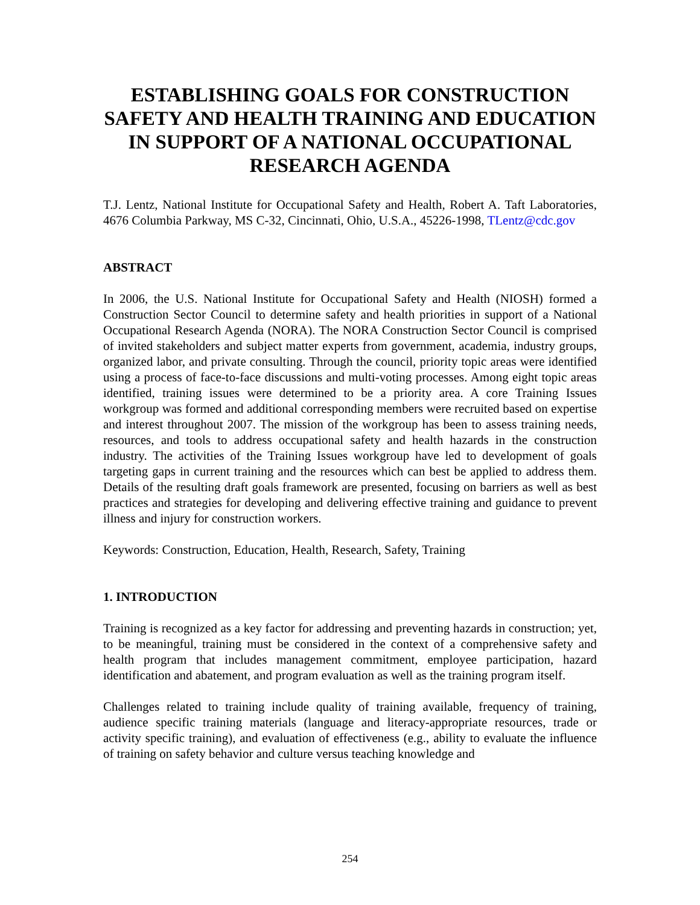ESTABLISHING GOALS FOR CONSTRUCTION SAFETY AND HEALTH TRAINING AND EDUCATION IN SUPPORT OF A NATIONAL OCCUPATIONAL RESEARCH AGENDA
T.J. Lentz, National Institute for Occupational Safety and Health, Robert A. Taft Laboratories, 4676 Columbia Parkway, MS C-32, Cincinnati, Ohio, U.S.A., 45226-1998, TLentz@cdc.gov
ABSTRACT
In 2006, the U.S. National Institute for Occupational Safety and Health (NIOSH) formed a Construction Sector Council to determine safety and health priorities in support of a National Occupational Research Agenda (NORA). The NORA Construction Sector Council is comprised of invited stakeholders and subject matter experts from government, academia, industry groups, organized labor, and private consulting. Through the council, priority topic areas were identified using a process of face-to-face discussions and multi-voting processes. Among eight topic areas identified, training issues were determined to be a priority area. A core Training Issues workgroup was formed and additional corresponding members were recruited based on expertise and interest throughout 2007. The mission of the workgroup has been to assess training needs, resources, and tools to address occupational safety and health hazards in the construction industry. The activities of the Training Issues workgroup have led to development of goals targeting gaps in current training and the resources which can best be applied to address them. Details of the resulting draft goals framework are presented, focusing on barriers as well as best practices and strategies for developing and delivering effective training and guidance to prevent illness and injury for construction workers.
Keywords: Construction, Education, Health, Research, Safety, Training
1. INTRODUCTION
Training is recognized as a key factor for addressing and preventing hazards in construction; yet, to be meaningful, training must be considered in the context of a comprehensive safety and health program that includes management commitment, employee participation, hazard identification and abatement, and program evaluation as well as the training program itself.
Challenges related to training include quality of training available, frequency of training, audience specific training materials (language and literacy-appropriate resources, trade or activity specific training), and evaluation of effectiveness (e.g., ability to evaluate the influence of training on safety behavior and culture versus teaching knowledge and
254